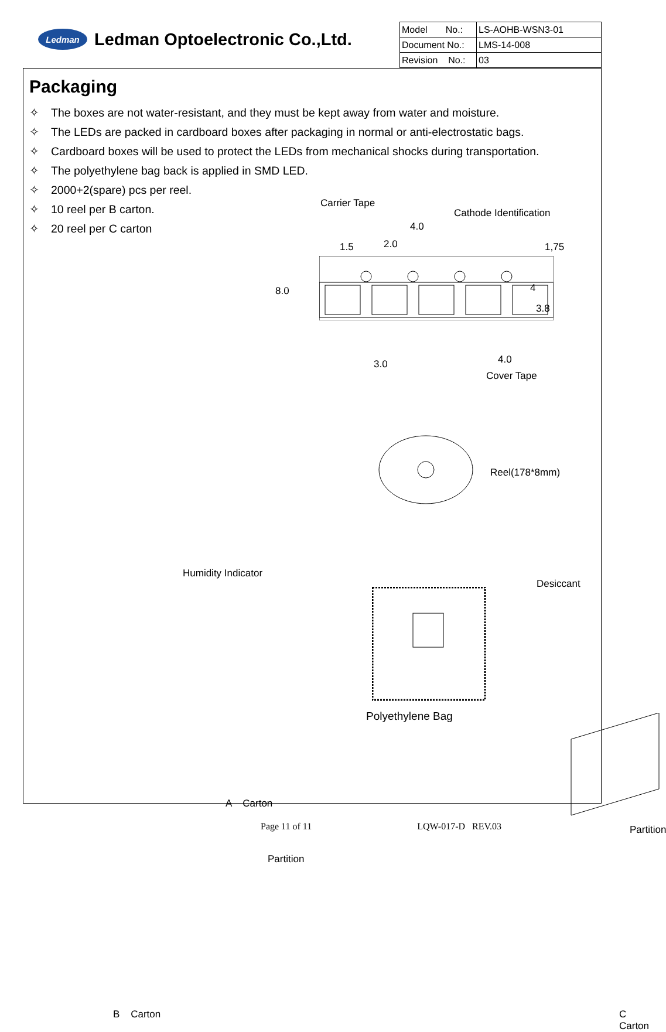Ledman
Ledman Optoelectronic Co.,Ltd.
| Model No.: | LS-AOHB-WSN3-01 |
| Document No.: | LMS-14-008 |
| Revision No.: | 03 |
Packaging
✧ The boxes are not water-resistant, and they must be kept away from water and moisture.
✧ The LEDs are packed in cardboard boxes after packaging in normal or anti-electrostatic bags.
✧ Cardboard boxes will be used to protect the LEDs from mechanical shocks during transportation.
✧ The polyethylene bag back is applied in SMD LED.
✧ 2000+2(spare) pcs per reel.
✧ 10 reel per B carton.
✧ 20 reel per C carton
Carrier Tape
Cathode Identification
4.0
2.0
1.5 1,75
8.0 4
3.8
3.0 4.0
Cover Tape
Reel(178*8mm)
Humidity Indicator
Desiccant
Polyethylene Bag
A Carton
Partition
Partition
B Carton C Carton
Page 11 of 11 LQW-017-D REV.03